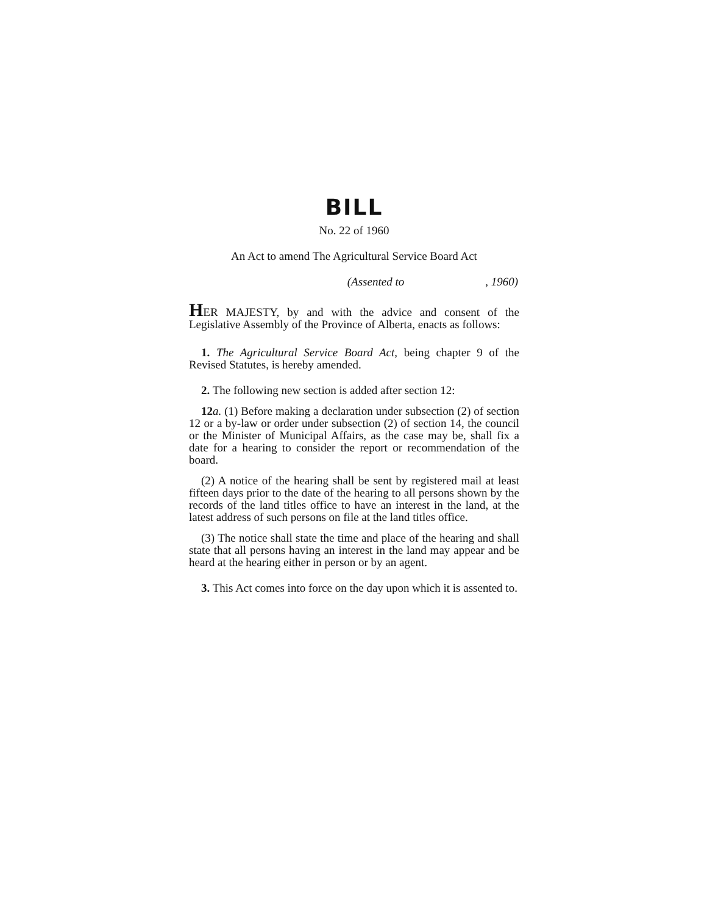BILL
No. 22 of 1960
An Act to amend The Agricultural Service Board Act
(Assented to , 1960)
HER MAJESTY, by and with the advice and consent of the Legislative Assembly of the Province of Alberta, enacts as follows:
1. The Agricultural Service Board Act, being chapter 9 of the Revised Statutes, is hereby amended.
2. The following new section is added after section 12:
12 a. (1) Before making a declaration under subsection (2) of section 12 or a by-law or order under subsection (2) of section 14, the council or the Minister of Municipal Affairs, as the case may be, shall fix a date for a hearing to consider the report or recommendation of the board.
(2) A notice of the hearing shall be sent by registered mail at least fifteen days prior to the date of the hearing to all persons shown by the records of the land titles office to have an interest in the land, at the latest address of such persons on file at the land titles office.
(3) The notice shall state the time and place of the hearing and shall state that all persons having an interest in the land may appear and be heard at the hearing either in person or by an agent.
3. This Act comes into force on the day upon which it is assented to.